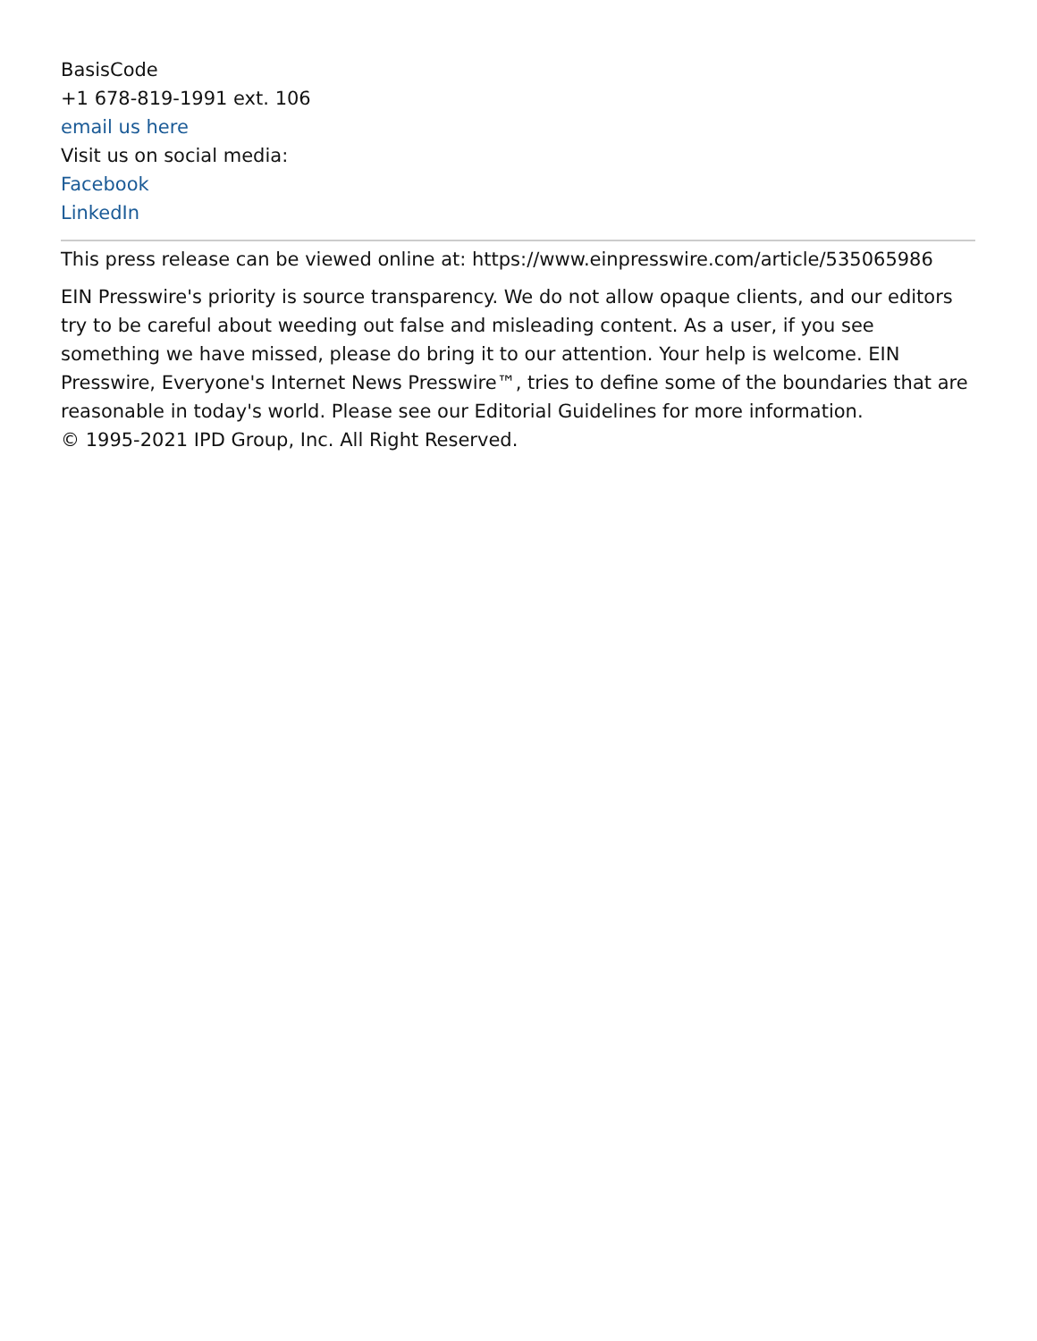BasisCode
+1 678-819-1991 ext. 106
email us here
Visit us on social media:
Facebook
LinkedIn
This press release can be viewed online at: https://www.einpresswire.com/article/535065986
EIN Presswire's priority is source transparency. We do not allow opaque clients, and our editors try to be careful about weeding out false and misleading content. As a user, if you see something we have missed, please do bring it to our attention. Your help is welcome. EIN Presswire, Everyone's Internet News Presswire™, tries to define some of the boundaries that are reasonable in today's world. Please see our Editorial Guidelines for more information.
© 1995-2021 IPD Group, Inc. All Right Reserved.